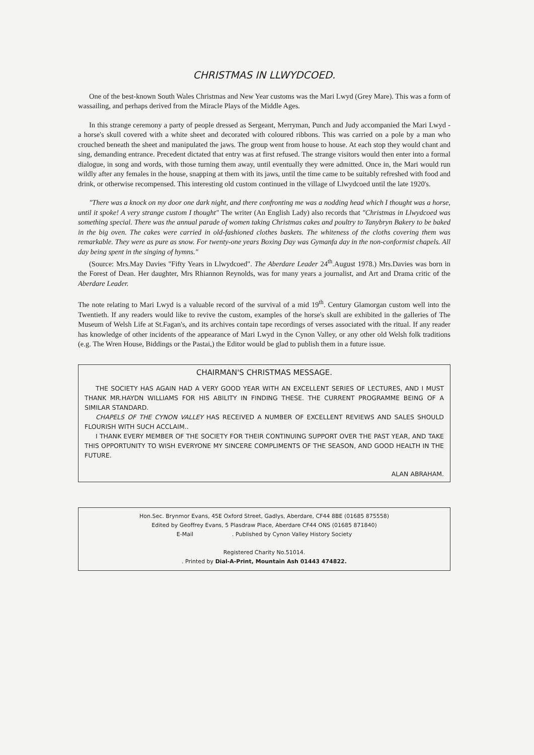CHRISTMAS IN LLWYDCOED.
One of the best-known South Wales Christmas and New Year customs was the Mari Lwyd (Grey Mare). This was a form of wassailing, and perhaps derived from the Miracle Plays of the Middle Ages.
In this strange ceremony a party of people dressed as Sergeant, Merryman, Punch and Judy accompanied the Mari Lwyd - a horse's skull covered with a white sheet and decorated with coloured ribbons. This was carried on a pole by a man who crouched beneath the sheet and manipulated the jaws. The group went from house to house. At each stop they would chant and sing, demanding entrance. Precedent dictated that entry was at first refused. The strange visitors would then enter into a formal dialogue, in song and words, with those turning them away, until eventually they were admitted. Once in, the Mari would run wildly after any females in the house, snapping at them with its jaws, until the time came to be suitably refreshed with food and drink, or otherwise recompensed. This interesting old custom continued in the village of Llwydcoed until the late 1920's.
"There was a knock on my door one dark night, and there confronting me was a nodding head which I thought was a horse, until it spoke! A very strange custom I thought" The writer (An English Lady) also records that "Christmas in Llwydcoed was something special. There was the annual parade of women taking Christmas cakes and poultry to Tanybryn Bakery to be baked in the big oven. The cakes were carried in old-fashioned clothes baskets. The whiteness of the cloths covering them was remarkable. They were as pure as snow. For twenty-one years Boxing Day was Gymanfa day in the non-conformist chapels. All day being spent in the singing of hymns."
(Source: Mrs.May Davies "Fifty Years in Llwydcoed". The Aberdare Leader 24<sup>th</sup>.August 1978.) Mrs.Davies was born in the Forest of Dean. Her daughter, Mrs Rhiannon Reynolds, was for many years a journalist, and Art and Drama critic of the Aberdare Leader.
The note relating to Mari Lwyd is a valuable record of the survival of a mid 19<sup>th</sup>. Century Glamorgan custom well into the Twentieth. If any readers would like to revive the custom, examples of the horse's skull are exhibited in the galleries of The Museum of Welsh Life at St.Fagan's, and its archives contain tape recordings of verses associated with the ritual. If any reader has knowledge of other incidents of the appearance of Mari Lwyd in the Cynon Valley, or any other old Welsh folk traditions (e.g. The Wren House, Biddings or the Pastai,) the Editor would be glad to publish them in a future issue.
CHAIRMAN'S CHRISTMAS MESSAGE.
THE SOCIETY HAS AGAIN HAD A VERY GOOD YEAR WITH AN EXCELLENT SERIES OF LECTURES, AND I MUST THANK MR.HAYDN WILLIAMS FOR HIS ABILITY IN FINDING THESE. THE CURRENT PROGRAMME BEING OF A SIMILAR STANDARD.
CHAPELS OF THE CYNON VALLEY HAS RECEIVED A NUMBER OF EXCELLENT REVIEWS AND SALES SHOULD FLOURISH WITH SUCH ACCLAIM..
I THANK EVERY MEMBER OF THE SOCIETY FOR THEIR CONTINUING SUPPORT OVER THE PAST YEAR, AND TAKE THIS OPPORTUNITY TO WISH EVERYONE MY SINCERE COMPLIMENTS OF THE SEASON, AND GOOD HEALTH IN THE FUTURE.
ALAN ABRAHAM.
Hon.Sec. Brynmor Evans, 45E Oxford Street, Gadlys, Aberdare, CF44 8BE (01685 875558)
Edited by Geoffrey Evans, 5 Plasdraw Place, Aberdare CF44 ONS (01685 871840)
E-Mail . Published by Cynon Valley History Society
Registered Charity No.51014.
. Printed by Dial-A-Print, Mountain Ash 01443 474822.